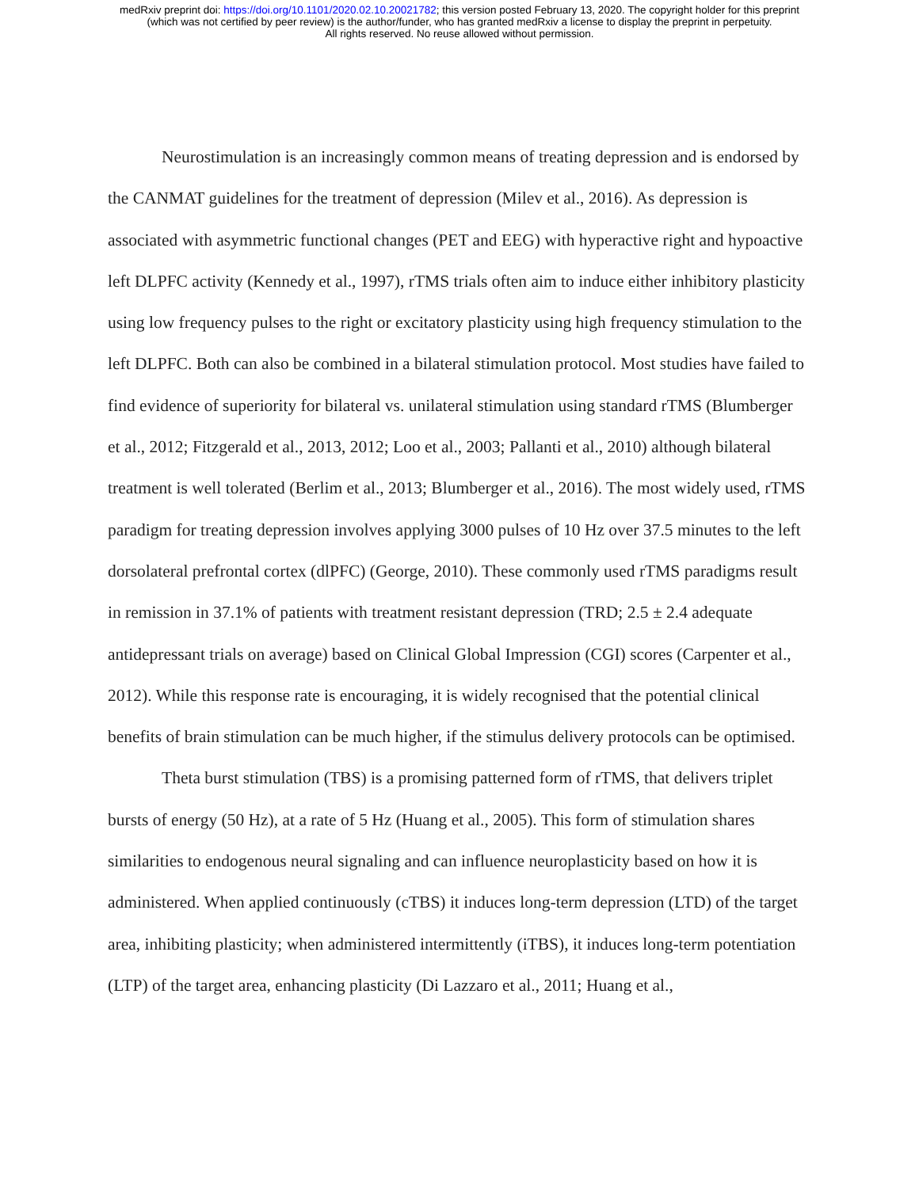medRxiv preprint doi: https://doi.org/10.1101/2020.02.10.20021782; this version posted February 13, 2020. The copyright holder for this preprint
(which was not certified by peer review) is the author/funder, who has granted medRxiv a license to display the preprint in perpetuity.
All rights reserved. No reuse allowed without permission.
Neurostimulation is an increasingly common means of treating depression and is endorsed by the CANMAT guidelines for the treatment of depression (Milev et al., 2016). As depression is associated with asymmetric functional changes (PET and EEG) with hyperactive right and hypoactive left DLPFC activity (Kennedy et al., 1997), rTMS trials often aim to induce either inhibitory plasticity using low frequency pulses to the right or excitatory plasticity using high frequency stimulation to the left DLPFC. Both can also be combined in a bilateral stimulation protocol. Most studies have failed to find evidence of superiority for bilateral vs. unilateral stimulation using standard rTMS (Blumberger et al., 2012; Fitzgerald et al., 2013, 2012; Loo et al., 2003; Pallanti et al., 2010) although bilateral treatment is well tolerated (Berlim et al., 2013; Blumberger et al., 2016). The most widely used, rTMS paradigm for treating depression involves applying 3000 pulses of 10 Hz over 37.5 minutes to the left dorsolateral prefrontal cortex (dlPFC) (George, 2010). These commonly used rTMS paradigms result in remission in 37.1% of patients with treatment resistant depression (TRD; 2.5 ± 2.4 adequate antidepressant trials on average) based on Clinical Global Impression (CGI) scores (Carpenter et al., 2012). While this response rate is encouraging, it is widely recognised that the potential clinical benefits of brain stimulation can be much higher, if the stimulus delivery protocols can be optimised.
Theta burst stimulation (TBS) is a promising patterned form of rTMS, that delivers triplet bursts of energy (50 Hz), at a rate of 5 Hz (Huang et al., 2005). This form of stimulation shares similarities to endogenous neural signaling and can influence neuroplasticity based on how it is administered. When applied continuously (cTBS) it induces long-term depression (LTD) of the target area, inhibiting plasticity; when administered intermittently (iTBS), it induces long-term potentiation (LTP) of the target area, enhancing plasticity (Di Lazzaro et al., 2011; Huang et al.,